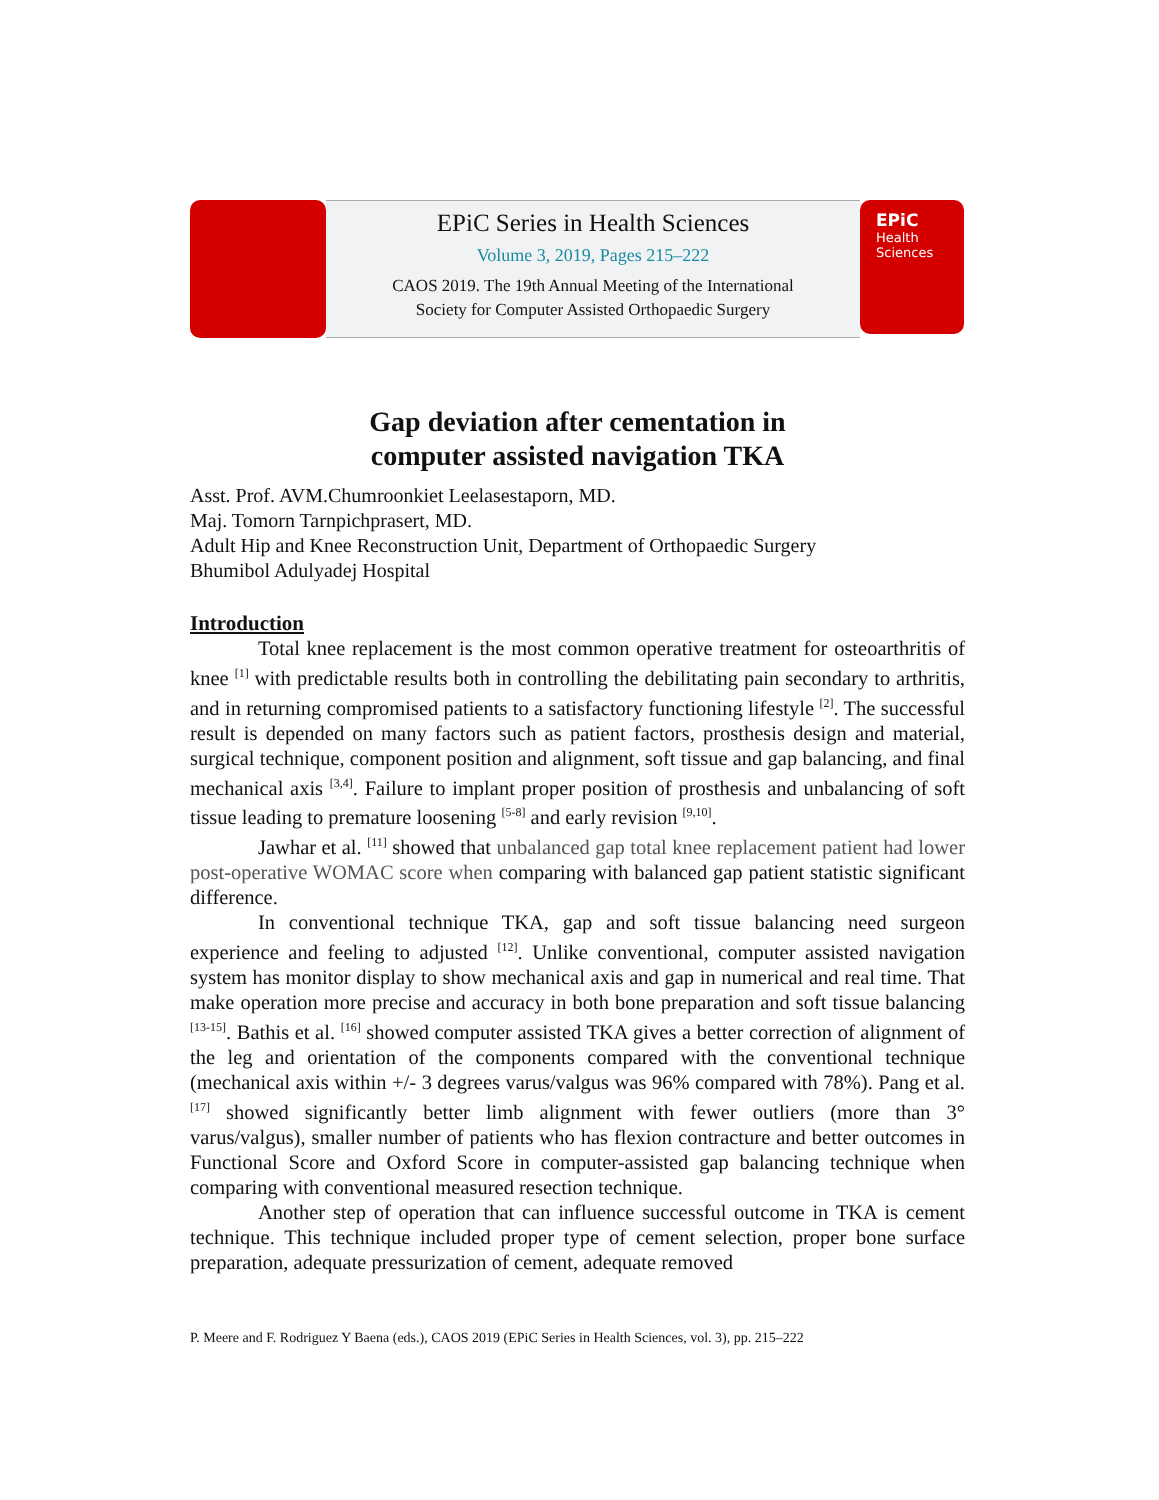EPiC Series in Health Sciences
Volume 3, 2019, Pages 215–222
CAOS 2019. The 19th Annual Meeting of the International
Society for Computer Assisted Orthopaedic Surgery
EPiC
Health
Sciences
Gap deviation after cementation in
computer assisted navigation TKA
Asst. Prof. AVM.Chumroonkiet Leelasestaporn, MD.
Maj. Tomorn Tarnpichprasert, MD.
Adult Hip and Knee Reconstruction Unit, Department of Orthopaedic Surgery
Bhumibol Adulyadej Hospital
Introduction
Total knee replacement is the most common operative treatment for osteoarthritis of knee <sup>[1]</sup> with predictable results both in controlling the debilitating pain secondary to arthritis, and in returning compromised patients to a satisfactory functioning lifestyle <sup>[2]</sup>. The successful result is depended on many factors such as patient factors, prosthesis design and material, surgical technique, component position and alignment, soft tissue and gap balancing, and final mechanical axis <sup>[3,4]</sup>. Failure to implant proper position of prosthesis and unbalancing of soft tissue leading to premature loosening <sup>[5-8]</sup> and early revision <sup>[9,10]</sup>.
Jawhar et al. <sup>[11]</sup> showed that unbalanced gap total knee replacement patient had lower post-operative WOMAC score when comparing with balanced gap patient statistic significant difference.
In conventional technique TKA, gap and soft tissue balancing need surgeon experience and feeling to adjusted <sup>[12]</sup>. Unlike conventional, computer assisted navigation system has monitor display to show mechanical axis and gap in numerical and real time. That make operation more precise and accuracy in both bone preparation and soft tissue balancing <sup>[13-15]</sup>. Bathis et al. <sup>[16]</sup> showed computer assisted TKA gives a better correction of alignment of the leg and orientation of the components compared with the conventional technique (mechanical axis within +/- 3 degrees varus/valgus was 96% compared with 78%). Pang et al. <sup>[17]</sup> showed significantly better limb alignment with fewer outliers (more than 3° varus/valgus), smaller number of patients who has flexion contracture and better outcomes in Functional Score and Oxford Score in computer-assisted gap balancing technique when comparing with conventional measured resection technique.
Another step of operation that can influence successful outcome in TKA is cement technique. This technique included proper type of cement selection, proper bone surface preparation, adequate pressurization of cement, adequate removed
P. Meere and F. Rodriguez Y Baena (eds.), CAOS 2019 (EPiC Series in Health Sciences, vol. 3), pp. 215–222